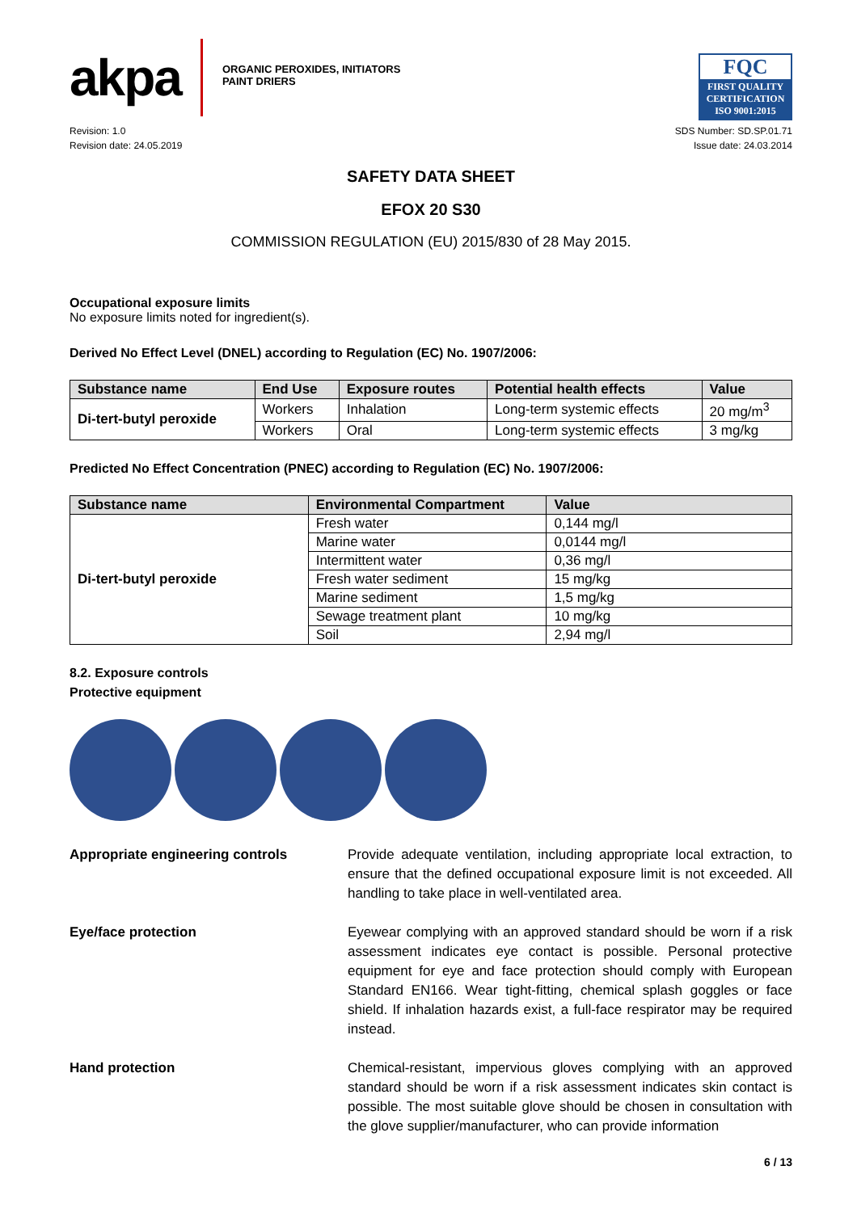akpa
ORGANIC PEROXIDES, INITIATORS
PAINT DRIERS
FQC
FIRST QUALITY CERTIFICATION
ISO 9001:2015
Revision: 1.0
Revision date: 24.05.2019
SDS Number: SD.SP.01.71
Issue date: 24.03.2014
SAFETY DATA SHEET
EFOX 20 S30
COMMISSION REGULATION (EU) 2015/830 of 28 May 2015.
Occupational exposure limits
No exposure limits noted for ingredient(s).
Derived No Effect Level (DNEL) according to Regulation (EC) No. 1907/2006:
| Substance name | End Use | Exposure routes | Potential health effects | Value |
| --- | --- | --- | --- | --- |
| Di-tert-butyl peroxide | Workers | Inhalation | Long-term systemic effects | 20 mg/m<sup>3</sup> |
| | Workers | Oral | Long-term systemic effects | 3 mg/kg |
Predicted No Effect Concentration (PNEC) according to Regulation (EC) No. 1907/2006:
| Substance name | Environmental Compartment | Value |
| --- | --- | --- |
| Di-tert-butyl peroxide | Fresh water | 0,144 mg/l |
| | Marine water | 0,0144 mg/l |
| | Intermittent water | 0,36 mg/l |
| | Fresh water sediment | 15 mg/kg |
| | Marine sediment | 1,5 mg/kg |
| | Sewage treatment plant | 10 mg/kg |
| | Soil | 2,94 mg/l |
8.2. Exposure controls
Protective equipment
Appropriate engineering controls Provide adequate ventilation, including appropriate local extraction, to ensure that the defined occupational exposure limit is not exceeded. All handling to take place in well-ventilated area.
Eye/face protection Eyewear complying with an approved standard should be worn if a risk assessment indicates eye contact is possible. Personal protective equipment for eye and face protection should comply with European Standard EN166. Wear tight-fitting, chemical splash goggles or face shield. If inhalation hazards exist, a full-face respirator may be required instead.
Hand protection Chemical-resistant, impervious gloves complying with an approved standard should be worn if a risk assessment indicates skin contact is possible. The most suitable glove should be chosen in consultation with the glove supplier/manufacturer, who can provide information
6 / 13